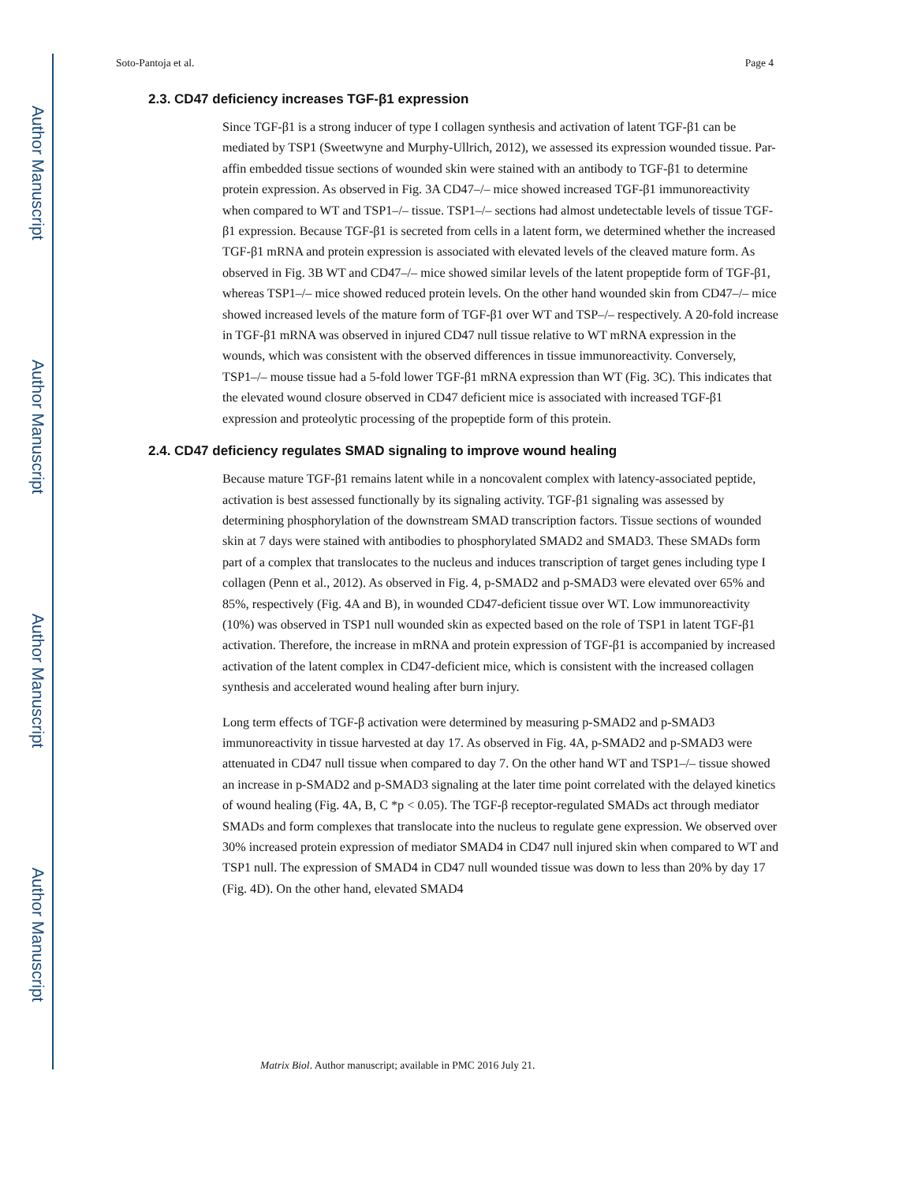Author Manuscript
Author Manuscript
Author Manuscript
Author Manuscript
Soto-Pantoja et al. Page 4
2.3. CD47 deficiency increases TGF-β1 expression
Since TGF-β1 is a strong inducer of type I collagen synthesis and activation of latent TGF-β1 can be mediated by TSP1 (Sweetwyne and Murphy-Ullrich, 2012), we assessed its expression wounded tissue. Par-affin embedded tissue sections of wounded skin were stained with an antibody to TGF-β1 to determine protein expression. As observed in Fig. 3A CD47–/– mice showed increased TGF-β1 immunoreactivity when compared to WT and TSP1–/– tissue. TSP1–/– sections had almost undetectable levels of tissue TGF-β1 expression. Because TGF-β1 is secreted from cells in a latent form, we determined whether the increased TGF-β1 mRNA and protein expression is associated with elevated levels of the cleaved mature form. As observed in Fig. 3B WT and CD47–/– mice showed similar levels of the latent propeptide form of TGF-β1, whereas TSP1–/– mice showed reduced protein levels. On the other hand wounded skin from CD47–/– mice showed increased levels of the mature form of TGF-β1 over WT and TSP–/– respectively. A 20-fold increase in TGF-β1 mRNA was observed in injured CD47 null tissue relative to WT mRNA expression in the wounds, which was consistent with the observed differences in tissue immunoreactivity. Conversely, TSP1–/– mouse tissue had a 5-fold lower TGF-β1 mRNA expression than WT (Fig. 3C). This indicates that the elevated wound closure observed in CD47 deficient mice is associated with increased TGF-β1 expression and proteolytic processing of the propeptide form of this protein.
2.4. CD47 deficiency regulates SMAD signaling to improve wound healing
Because mature TGF-β1 remains latent while in a noncovalent complex with latency-associated peptide, activation is best assessed functionally by its signaling activity. TGF-β1 signaling was assessed by determining phosphorylation of the downstream SMAD transcription factors. Tissue sections of wounded skin at 7 days were stained with antibodies to phosphorylated SMAD2 and SMAD3. These SMADs form part of a complex that translocates to the nucleus and induces transcription of target genes including type I collagen (Penn et al., 2012). As observed in Fig. 4, p-SMAD2 and p-SMAD3 were elevated over 65% and 85%, respectively (Fig. 4A and B), in wounded CD47-deficient tissue over WT. Low immunoreactivity (10%) was observed in TSP1 null wounded skin as expected based on the role of TSP1 in latent TGF-β1 activation. Therefore, the increase in mRNA and protein expression of TGF-β1 is accompanied by increased activation of the latent complex in CD47-deficient mice, which is consistent with the increased collagen synthesis and accelerated wound healing after burn injury.
Long term effects of TGF-β activation were determined by measuring p-SMAD2 and p-SMAD3 immunoreactivity in tissue harvested at day 17. As observed in Fig. 4A, p-SMAD2 and p-SMAD3 were attenuated in CD47 null tissue when compared to day 7. On the other hand WT and TSP1–/– tissue showed an increase in p-SMAD2 and p-SMAD3 signaling at the later time point correlated with the delayed kinetics of wound healing (Fig. 4A, B, C *p < 0.05). The TGF-β receptor-regulated SMADs act through mediator SMADs and form complexes that translocate into the nucleus to regulate gene expression. We observed over 30% increased protein expression of mediator SMAD4 in CD47 null injured skin when compared to WT and TSP1 null. The expression of SMAD4 in CD47 null wounded tissue was down to less than 20% by day 17 (Fig. 4D). On the other hand, elevated SMAD4
Matrix Biol. Author manuscript; available in PMC 2016 July 21.